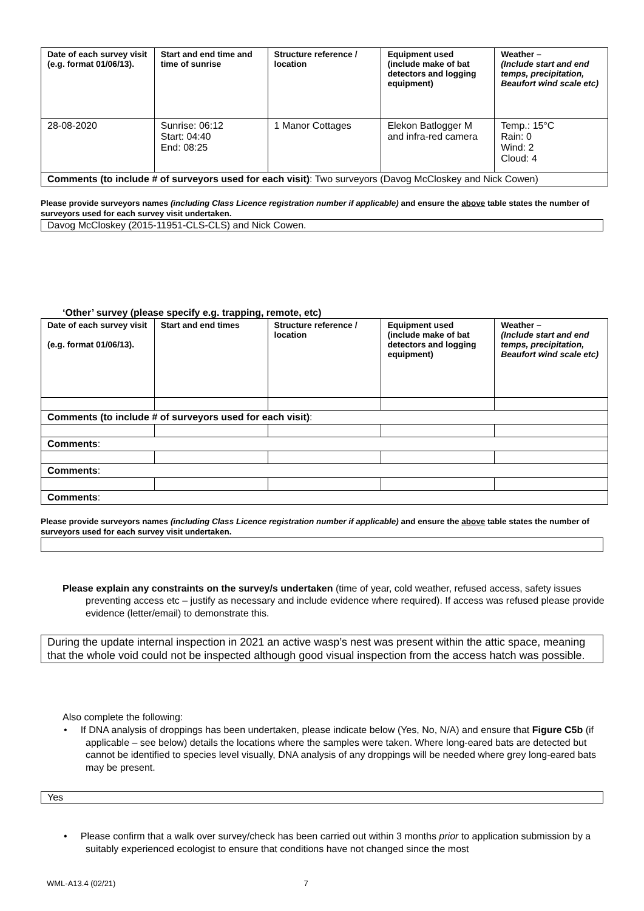| Date of each survey visit (e.g. format 01/06/13). | Start and end time and time of sunrise | Structure reference / location | Equipment used (include make of bat detectors and logging equipment) | Weather – (Include start and end temps, precipitation, Beaufort wind scale etc) |
| --- | --- | --- | --- | --- |
| 28-08-2020 | Sunrise: 06:12 Start: 04:40 End: 08:25 | 1 Manor Cottages | Elekon Batlogger M and infra-red camera | Temp.: 15°C Rain: 0 Wind: 2 Cloud: 4 |
| Comments (to include # of surveyors used for each visit) : Two surveyors (Davog McCloskey and Nick Cowen) | | | | |
Please provide surveyors names (including Class Licence registration number if applicable) and ensure the above table states the number of surveyors used for each survey visit undertaken.
Davog McCloskey (2015-11951-CLS-CLS) and Nick Cowen.
‘Other’ survey (please specify e.g. trapping, remote, etc)
| Date of each survey visit (e.g. format 01/06/13). | Start and end times | Structure reference / location | Equipment used (include make of bat detectors and logging equipment) | Weather – (Include start and end temps, precipitation, Beaufort wind scale etc) |
| --- | --- | --- | --- | --- |
| Comments (to include # of surveyors used for each visit) : | | | | |
| Comments : | | | | |
| Comments : | | | | |
| Comments : | | | | |
Please provide surveyors names (including Class Licence registration number if applicable) and ensure the above table states the number of surveyors used for each survey visit undertaken.
Please explain any constraints on the survey/s undertaken (time of year, cold weather, refused access, safety issues preventing access etc – justify as necessary and include evidence where required). If access was refused please provide evidence (letter/email) to demonstrate this.
During the update internal inspection in 2021 an active wasp’s nest was present within the attic space, meaning that the whole void could not be inspected although good visual inspection from the access hatch was possible.
Also complete the following:
• If DNA analysis of droppings has been undertaken, please indicate below (Yes, No, N/A) and ensure that Figure C5b (if applicable – see below) details the locations where the samples were taken. Where long-eared bats are detected but cannot be identified to species level visually, DNA analysis of any droppings will be needed where grey long-eared bats may be present.
Yes
• Please confirm that a walk over survey/check has been carried out within 3 months prior to application submission by a suitably experienced ecologist to ensure that conditions have not changed since the most
WML-A13.4 (02/21) 7